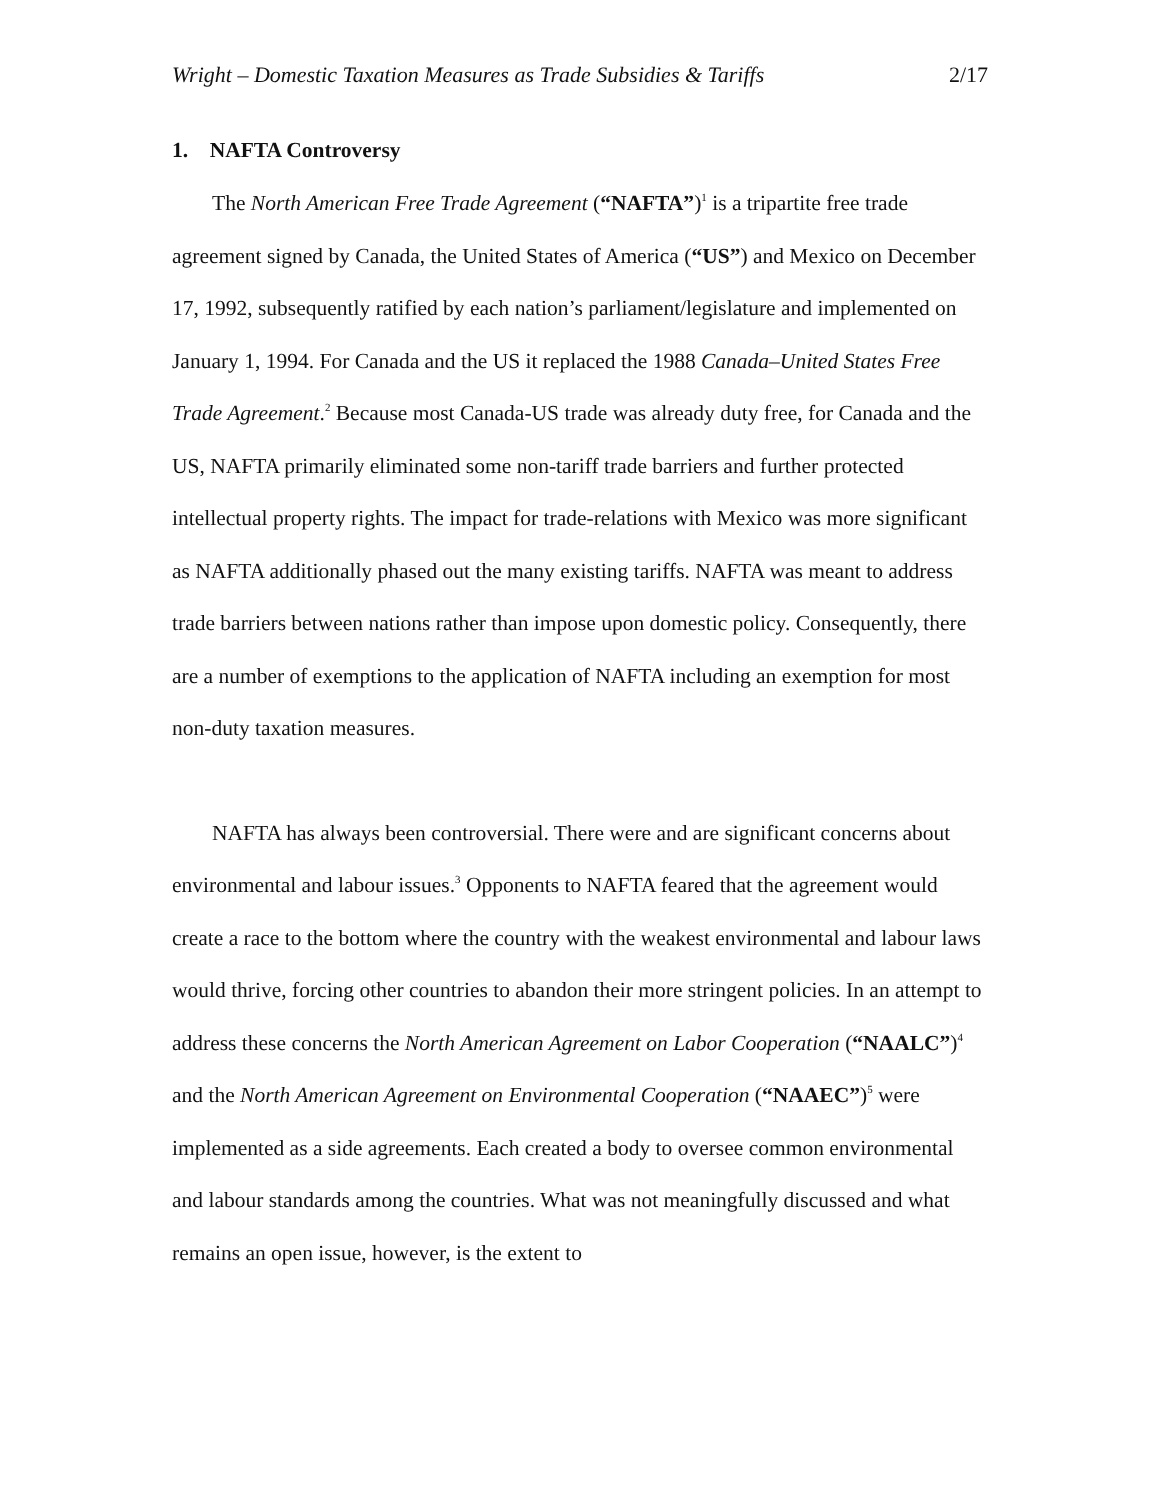Wright – Domestic Taxation Measures as Trade Subsidies & Tariffs 2/17
1. NAFTA Controversy
The North American Free Trade Agreement (“NAFTA”)<sup>1</sup> is a tripartite free trade agreement signed by Canada, the United States of America (“US”) and Mexico on December 17, 1992, subsequently ratified by each nation’s parliament/legislature and implemented on January 1, 1994. For Canada and the US it replaced the 1988 Canada–United States Free Trade Agreement.<sup>2</sup> Because most Canada-US trade was already duty free, for Canada and the US, NAFTA primarily eliminated some non-tariff trade barriers and further protected intellectual property rights. The impact for trade-relations with Mexico was more significant as NAFTA additionally phased out the many existing tariffs. NAFTA was meant to address trade barriers between nations rather than impose upon domestic policy. Consequently, there are a number of exemptions to the application of NAFTA including an exemption for most non-duty taxation measures.
NAFTA has always been controversial. There were and are significant concerns about environmental and labour issues.<sup>3</sup> Opponents to NAFTA feared that the agreement would create a race to the bottom where the country with the weakest environmental and labour laws would thrive, forcing other countries to abandon their more stringent policies. In an attempt to address these concerns the North American Agreement on Labor Cooperation (“NAALC”)<sup>4</sup> and the North American Agreement on Environmental Cooperation (“NAAEC”)<sup>5</sup> were implemented as a side agreements. Each created a body to oversee common environmental and labour standards among the countries. What was not meaningfully discussed and what remains an open issue, however, is the extent to